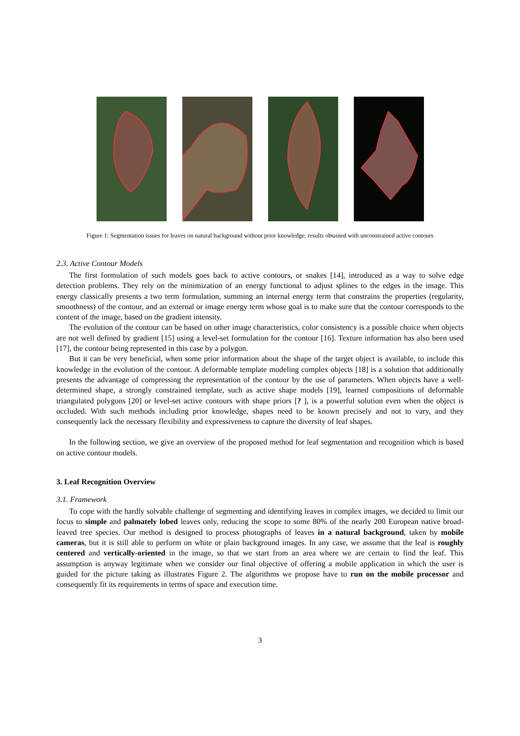Figure 1: Segmentation issues for leaves on natural background without prior knowledge; results obtained with unconstrained active contours
2.3. Active Contour Models
The first formulation of such models goes back to active contours, or snakes [14], introduced as a way to solve edge detection problems. They rely on the minimization of an energy functional to adjust splines to the edges in the image. This energy classically presents a two term formulation, summing an internal energy term that constrains the properties (regularity, smoothness) of the contour, and an external or image energy term whose goal is to make sure that the contour corresponds to the content of the image, based on the gradient intensity.
The evolution of the contour can be based on other image characteristics, color consistency is a possible choice when objects are not well defined by gradient [15] using a level-set formulation for the contour [16]. Texture information has also been used [17], the contour being represented in this case by a polygon.
But it can be very beneficial, when some prior information about the shape of the target object is available, to include this knowledge in the evolution of the contour. A deformable template modeling complex objects [18] is a solution that additionally presents the advantage of compressing the representation of the contour by the use of parameters. When objects have a well-determined shape, a strongly constrained template, such as active shape models [19], learned compositions of deformable triangulated polygons [20] or level-set active contours with shape priors [? ], is a powerful solution even when the object is occluded. With such methods including prior knowledge, shapes need to be known precisely and not to vary, and they consequently lack the necessary flexibility and expressiveness to capture the diversity of leaf shapes.
In the following section, we give an overview of the proposed method for leaf segmentation and recognition which is based on active contour models.
3. Leaf Recognition Overview
3.1. Framework
To cope with the hardly solvable challenge of segmenting and identifying leaves in complex images, we decided to limit our focus to simple and palmately lobed leaves only, reducing the scope to some 80% of the nearly 200 European native broad-leaved tree species. Our method is designed to process photographs of leaves in a natural background, taken by mobile cameras, but it is still able to perform on white or plain background images. In any case, we assume that the leaf is roughly centered and vertically-oriented in the image, so that we start from an area where we are certain to find the leaf. This assumption is anyway legitimate when we consider our final objective of offering a mobile application in which the user is guided for the picture taking as illustrates Figure 2. The algorithms we propose have to run on the mobile processor and consequently fit its requirements in terms of space and execution time.
3